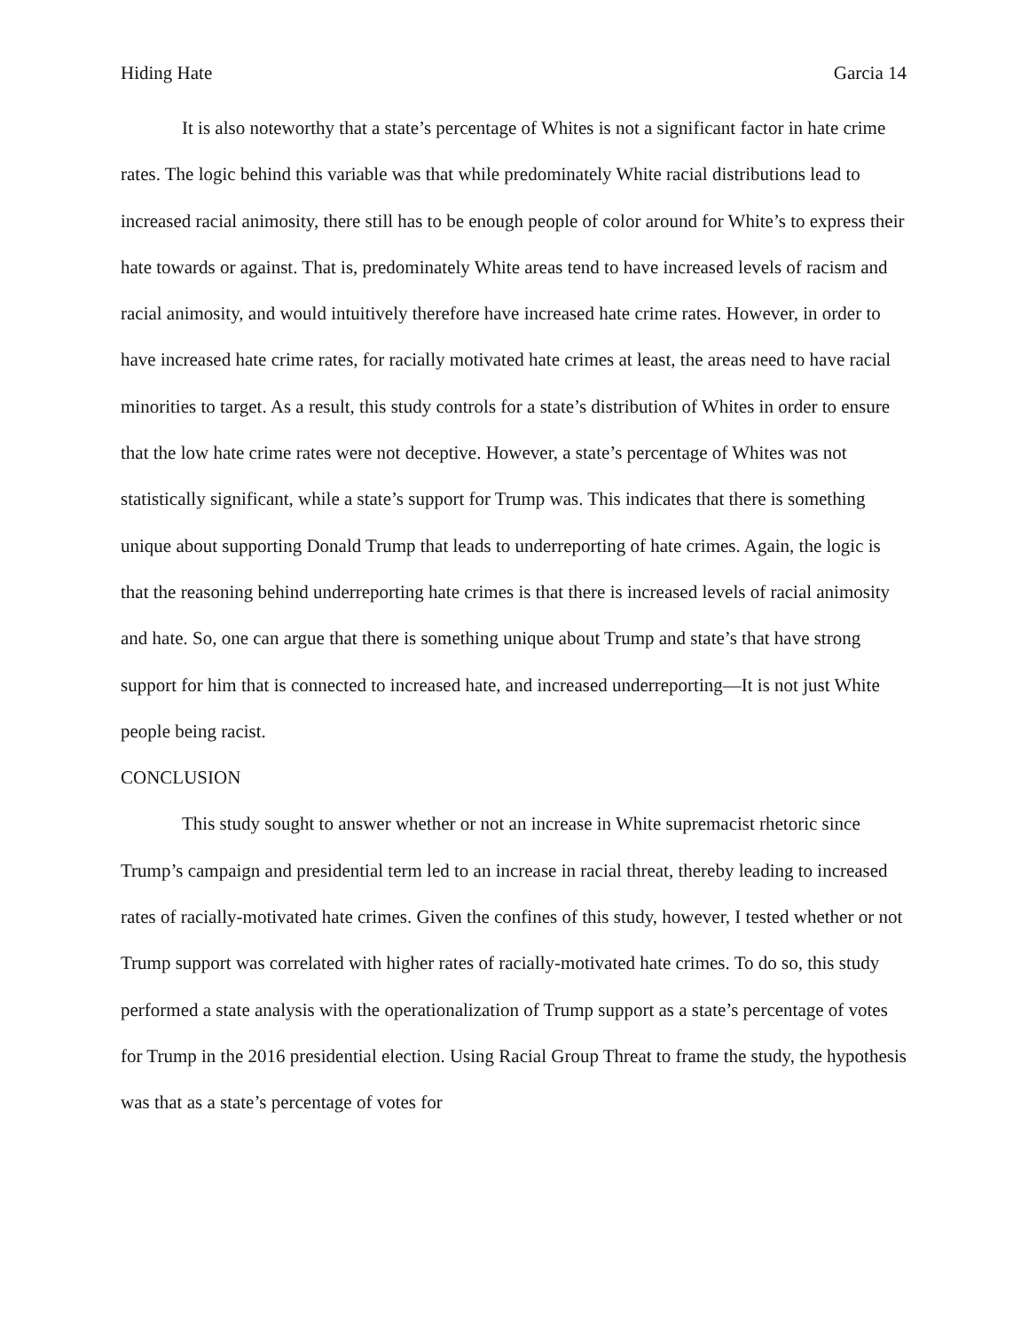Hiding Hate Garcia 14
It is also noteworthy that a state’s percentage of Whites is not a significant factor in hate crime rates. The logic behind this variable was that while predominately White racial distributions lead to increased racial animosity, there still has to be enough people of color around for White’s to express their hate towards or against. That is, predominately White areas tend to have increased levels of racism and racial animosity, and would intuitively therefore have increased hate crime rates. However, in order to have increased hate crime rates, for racially motivated hate crimes at least, the areas need to have racial minorities to target. As a result, this study controls for a state’s distribution of Whites in order to ensure that the low hate crime rates were not deceptive. However, a state’s percentage of Whites was not statistically significant, while a state’s support for Trump was. This indicates that there is something unique about supporting Donald Trump that leads to underreporting of hate crimes. Again, the logic is that the reasoning behind underreporting hate crimes is that there is increased levels of racial animosity and hate. So, one can argue that there is something unique about Trump and state’s that have strong support for him that is connected to increased hate, and increased underreporting—It is not just White people being racist.
CONCLUSION
This study sought to answer whether or not an increase in White supremacist rhetoric since Trump’s campaign and presidential term led to an increase in racial threat, thereby leading to increased rates of racially-motivated hate crimes. Given the confines of this study, however, I tested whether or not Trump support was correlated with higher rates of racially-motivated hate crimes. To do so, this study performed a state analysis with the operationalization of Trump support as a state’s percentage of votes for Trump in the 2016 presidential election. Using Racial Group Threat to frame the study, the hypothesis was that as a state’s percentage of votes for